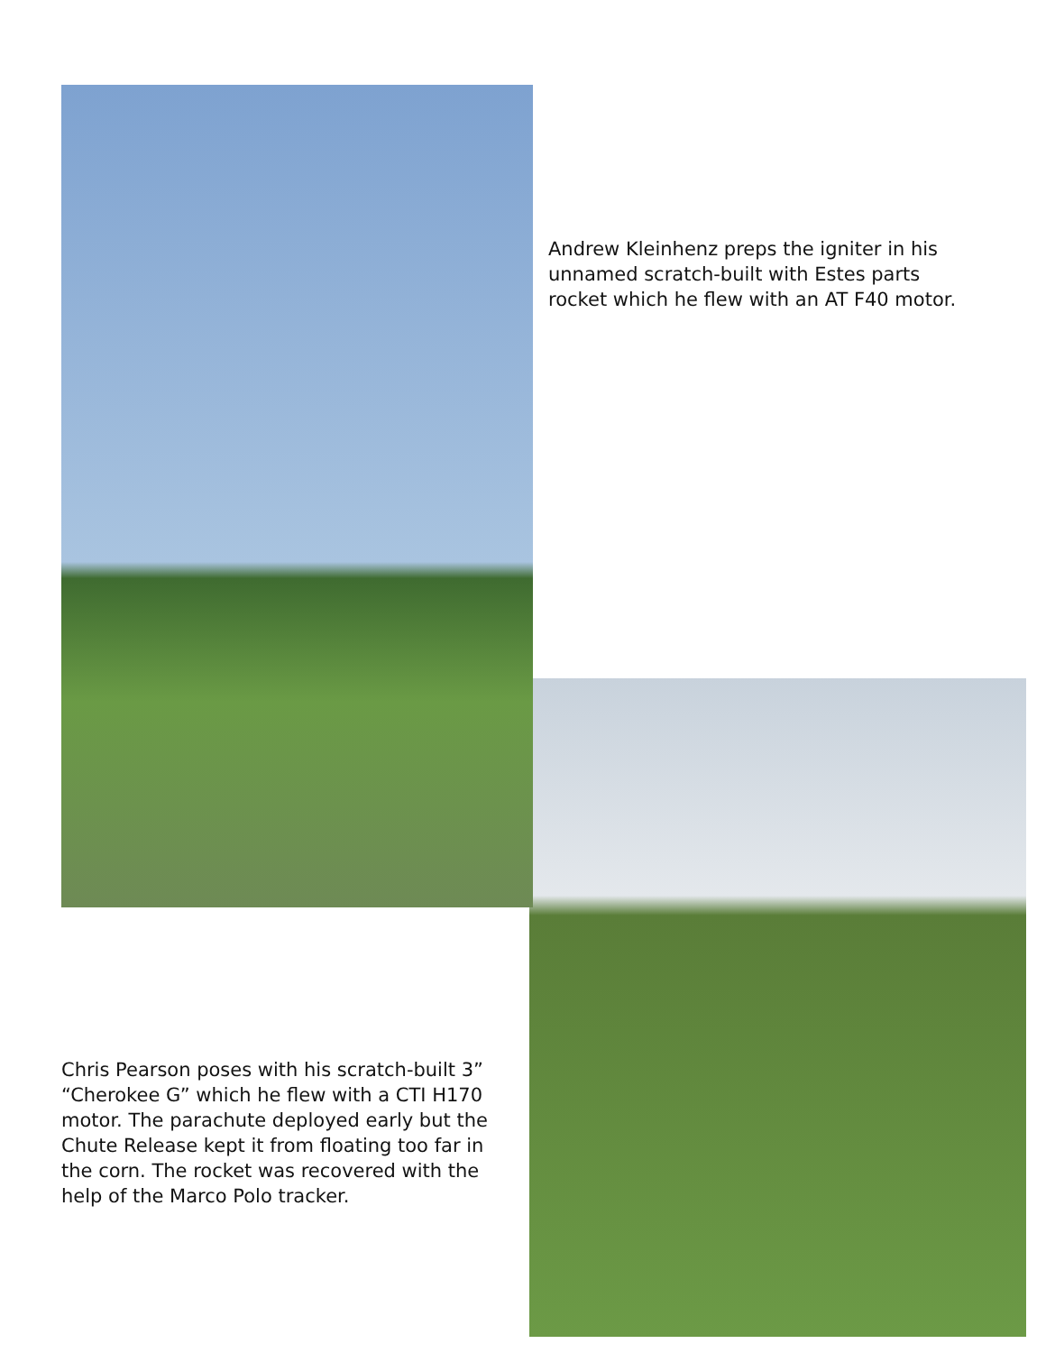Andrew Kleinhenz preps the igniter in his unnamed scratch-built with Estes parts rocket which he flew with an AT F40 motor.
Chris Pearson poses with his scratch-built 3” “Cherokee G” which he flew with a CTI H170 motor. The parachute deployed early but the Chute Release kept it from floating too far in the corn. The rocket was recovered with the help of the Marco Polo tracker.